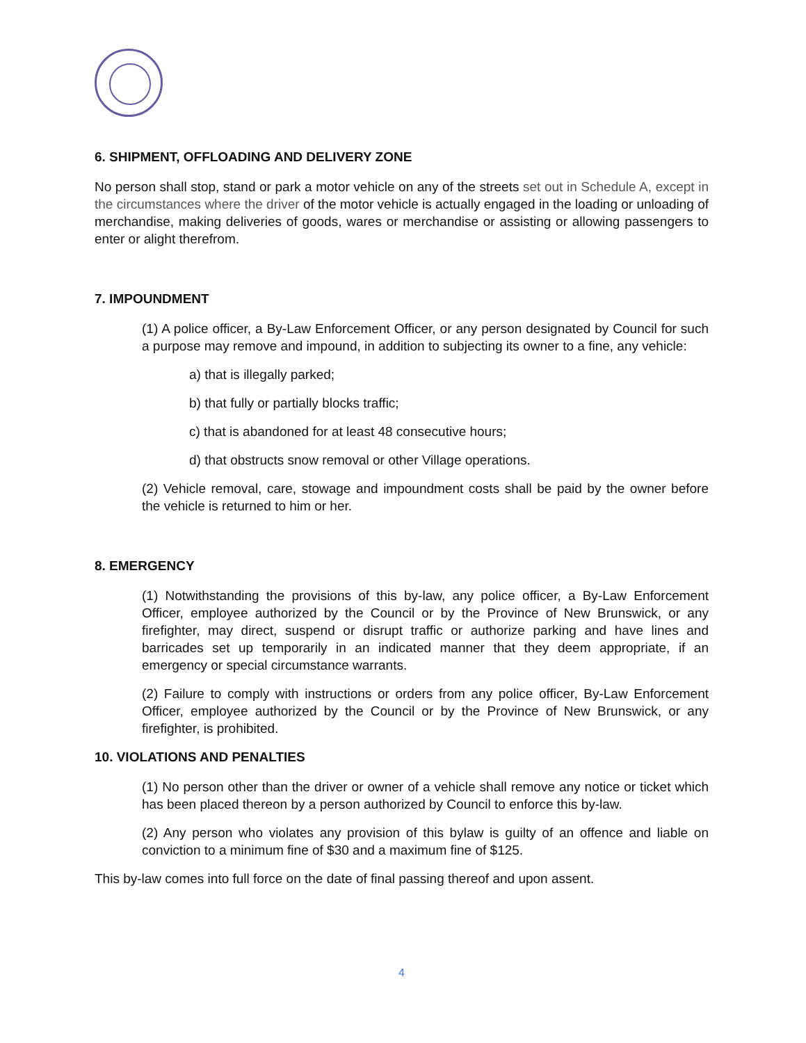6. SHIPMENT, OFFLOADING AND DELIVERY ZONE
No person shall stop, stand or park a motor vehicle on any of the streets set out in Schedule A, except in the circumstances where the driver of the motor vehicle is actually engaged in the loading or unloading of merchandise, making deliveries of goods, wares or merchandise or assisting or allowing passengers to enter or alight therefrom.
7. IMPOUNDMENT
(1) A police officer, a By-Law Enforcement Officer, or any person designated by Council for such a purpose may remove and impound, in addition to subjecting its owner to a fine, any vehicle:
a) that is illegally parked;
b) that fully or partially blocks traffic;
c) that is abandoned for at least 48 consecutive hours;
d) that obstructs snow removal or other Village operations.
(2) Vehicle removal, care, stowage and impoundment costs shall be paid by the owner before the vehicle is returned to him or her.
8. EMERGENCY
(1) Notwithstanding the provisions of this by-law, any police officer, a By-Law Enforcement Officer, employee authorized by the Council or by the Province of New Brunswick, or any firefighter, may direct, suspend or disrupt traffic or authorize parking and have lines and barricades set up temporarily in an indicated manner that they deem appropriate, if an emergency or special circumstance warrants.
(2) Failure to comply with instructions or orders from any police officer, By-Law Enforcement Officer, employee authorized by the Council or by the Province of New Brunswick, or any firefighter, is prohibited.
10. VIOLATIONS AND PENALTIES
(1) No person other than the driver or owner of a vehicle shall remove any notice or ticket which has been placed thereon by a person authorized by Council to enforce this by-law.
(2) Any person who violates any provision of this bylaw is guilty of an offence and liable on conviction to a minimum fine of $30 and a maximum fine of $125.
This by-law comes into full force on the date of final passing thereof and upon assent.
4